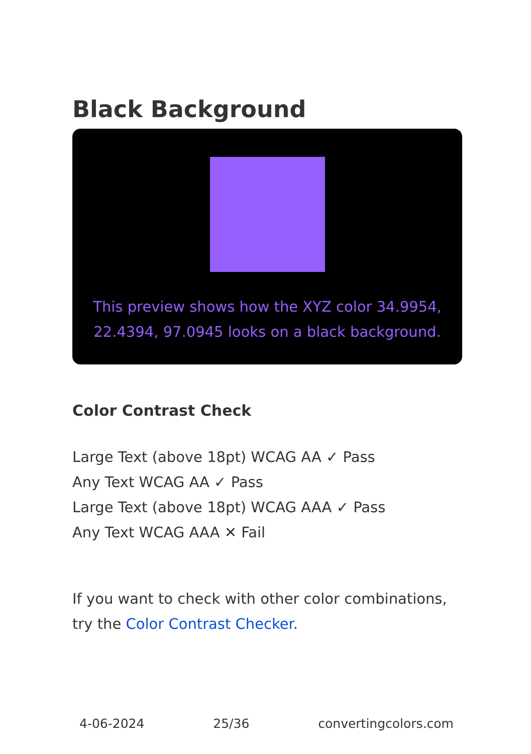Black Background
This preview shows how the XYZ color 34.9954, 22.4394, 97.0945 looks on a black background.
Color Contrast Check
Large Text (above 18pt) WCAG AA ✓ Pass
Any Text WCAG AA ✓ Pass
Large Text (above 18pt) WCAG AAA ✓ Pass
Any Text WCAG AAA ✕ Fail
If you want to check with other color combinations, try the Color Contrast Checker.
4-06-2024 25/36 convertingcolors.com